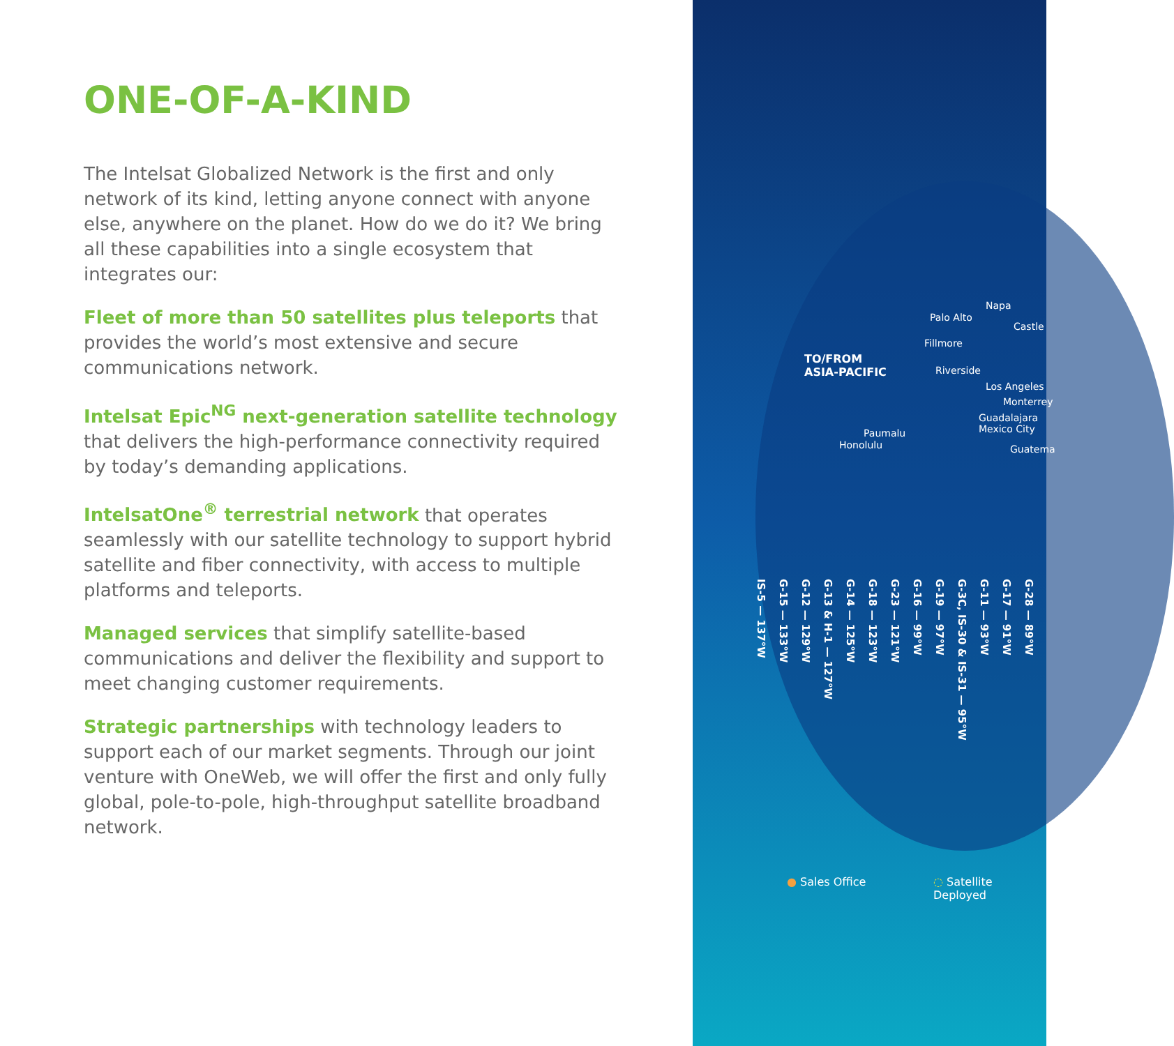ONE-OF-A-KIND
The Intelsat Globalized Network is the first and only network of its kind, letting anyone connect with anyone else, anywhere on the planet. How do we do it? We bring all these capabilities into a single ecosystem that integrates our:
Fleet of more than 50 satellites plus teleports that provides the world’s most extensive and secure communications network.
Intelsat Epic<sup>NG</sup> next-generation satellite technology that delivers the high-performance connectivity required by today’s demanding applications.
IntelsatOne<sup>®</sup> terrestrial network that operates seamlessly with our satellite technology to support hybrid satellite and fiber connectivity, with access to multiple platforms and teleports.
Managed services that simplify satellite-based communications and deliver the flexibility and support to meet changing customer requirements.
Strategic partnerships with technology leaders to support each of our market segments. Through our joint venture with OneWeb, we will offer the first and only fully global, pole-to-pole, high-throughput satellite broadband network.
Napa
Palo Alto
Castle
Fillmore
TO/FROM
ASIA-PACIFIC
Riverside
Los Angeles
Monterrey
Guadalajara
Mexico City
Paumalu
Honolulu Guatema
IS-5 — 137°W G-15 — 133°W G-12 — 129°W G-13 & H-1 — 127°W G-14 — 125°W G-18 — 123°W G-23 — 121°W G-16 — 99°W G-19 — 97°W G-3C, IS-30 & IS-31 — 95°W G-11 — 93°W G-17 — 91°W G-28 — 89°W
● Sales Office
◌ Satellite
Deployed